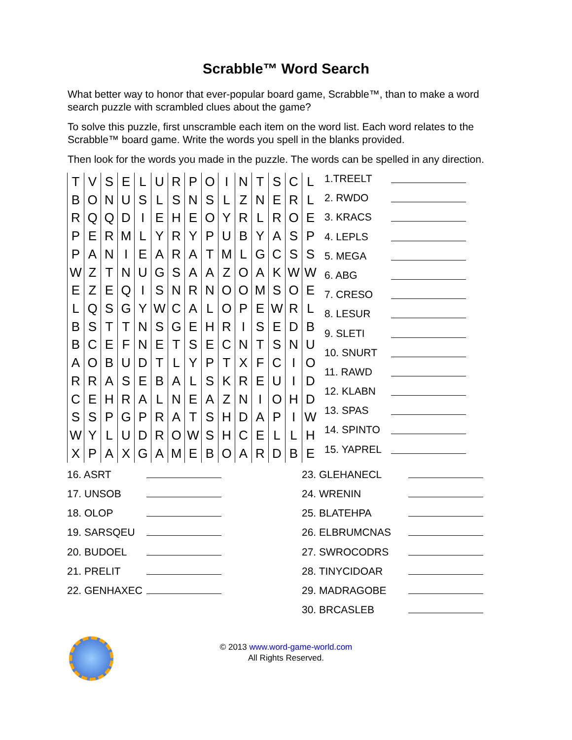Scrabble™ Word Search
What better way to honor that ever-popular board game, Scrabble™, than to make a word search puzzle with scrambled clues about the game?
To solve this puzzle, first unscramble each item on the word list. Each word relates to the Scrabble™ board game. Write the words you spell in the blanks provided.
Then look for the words you made in the puzzle. The words can be spelled in any direction.
| T | V | S | E | L | U | R | P | O | I | N | T | S | C | L |
| B | O | N | U | S | L | S | N | S | L | Z | N | E | R | L |
| R | Q | Q | D | I | E | H | E | O | Y | R | L | R | O | E |
| P | E | R | M | L | Y | R | Y | P | U | B | Y | A | S | P |
| P | A | N | I | E | A | R | A | T | M | L | G | C | S | S |
| W | Z | T | N | U | G | S | A | A | Z | O | A | K | W | W |
| E | Z | E | Q | I | S | N | R | N | O | O | M | S | O | E |
| L | Q | S | G | Y | W | C | A | L | O | P | E | W | R | L |
| B | S | T | T | N | S | G | E | H | R | I | S | E | D | B |
| B | C | E | F | N | E | T | S | E | C | N | T | S | N | U |
| A | O | B | U | D | T | L | Y | P | T | X | F | C | I | O |
| R | R | A | S | E | B | A | L | S | K | R | E | U | I | D |
| C | E | H | R | A | L | N | E | A | Z | N | I | O | H | D |
| S | S | P | G | P | R | A | T | S | H | D | A | P | I | W |
| W | Y | L | U | D | R | O | W | S | H | C | E | L | L | H |
| X | P | A | X | G | A | M | E | B | O | A | R | D | B | E |
1.TREELT
2. RWDO
3. KRACS
4. LEPLS
5. MEGA
6. ABG
7. CRESO
8. LESUR
9. SLETI
10. SNURT
11. RAWD
12. KLABN
13. SPAS
14. SPINTO
15. YAPREL
16. ASRT
17. UNSOB
18. OLOP
19. SARSQEU
20. BUDOEL
21. PRELIT
22. GENHAXEC
23. GLEHANECL
24. WRENIN
25. BLATEHPA
26. ELBRUMCNAS
27. SWROCODRS
28. TINYCIDOAR
29. MADRAGOBE
30. BRCASLEB
© 2013 www.word-game-world.com
All Rights Reserved.